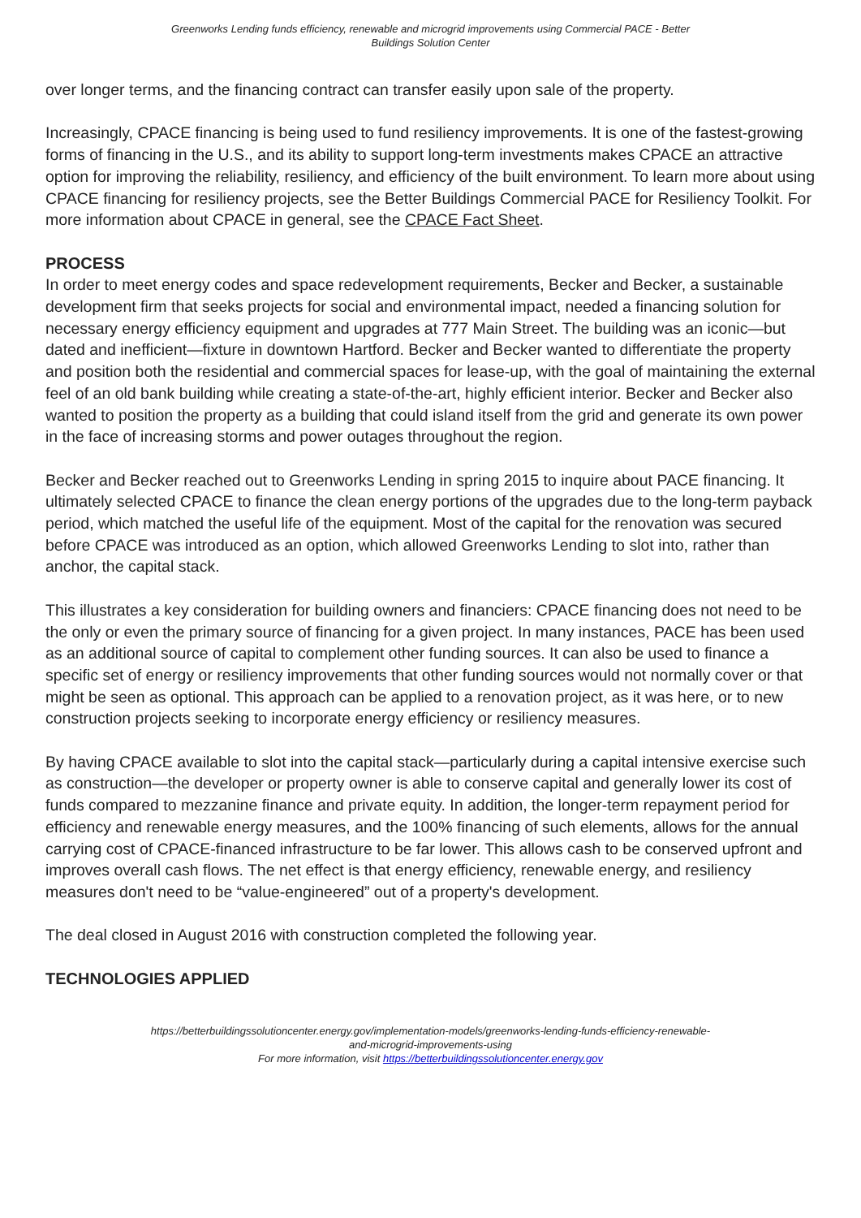Greenworks Lending funds efficiency, renewable and microgrid improvements using Commercial PACE - Better
Buildings Solution Center
over longer terms, and the financing contract can transfer easily upon sale of the property.
Increasingly, CPACE financing is being used to fund resiliency improvements. It is one of the fastest-growing forms of financing in the U.S., and its ability to support long-term investments makes CPACE an attractive option for improving the reliability, resiliency, and efficiency of the built environment. To learn more about using CPACE financing for resiliency projects, see the Better Buildings Commercial PACE for Resiliency Toolkit. For more information about CPACE in general, see the CPACE Fact Sheet.
PROCESS
In order to meet energy codes and space redevelopment requirements, Becker and Becker, a sustainable development firm that seeks projects for social and environmental impact, needed a financing solution for necessary energy efficiency equipment and upgrades at 777 Main Street. The building was an iconic—but dated and inefficient—fixture in downtown Hartford. Becker and Becker wanted to differentiate the property and position both the residential and commercial spaces for lease-up, with the goal of maintaining the external feel of an old bank building while creating a state-of-the-art, highly efficient interior. Becker and Becker also wanted to position the property as a building that could island itself from the grid and generate its own power in the face of increasing storms and power outages throughout the region.
Becker and Becker reached out to Greenworks Lending in spring 2015 to inquire about PACE financing. It ultimately selected CPACE to finance the clean energy portions of the upgrades due to the long-term payback period, which matched the useful life of the equipment. Most of the capital for the renovation was secured before CPACE was introduced as an option, which allowed Greenworks Lending to slot into, rather than anchor, the capital stack.
This illustrates a key consideration for building owners and financiers: CPACE financing does not need to be the only or even the primary source of financing for a given project. In many instances, PACE has been used as an additional source of capital to complement other funding sources. It can also be used to finance a specific set of energy or resiliency improvements that other funding sources would not normally cover or that might be seen as optional. This approach can be applied to a renovation project, as it was here, or to new construction projects seeking to incorporate energy efficiency or resiliency measures.
By having CPACE available to slot into the capital stack—particularly during a capital intensive exercise such as construction—the developer or property owner is able to conserve capital and generally lower its cost of funds compared to mezzanine finance and private equity. In addition, the longer-term repayment period for efficiency and renewable energy measures, and the 100% financing of such elements, allows for the annual carrying cost of CPACE-financed infrastructure to be far lower. This allows cash to be conserved upfront and improves overall cash flows. The net effect is that energy efficiency, renewable energy, and resiliency measures don't need to be “value-engineered” out of a property's development.
The deal closed in August 2016 with construction completed the following year.
TECHNOLOGIES APPLIED
https://betterbuildingssolutioncenter.energy.gov/implementation-models/greenworks-lending-funds-efficiency-renewable-
and-microgrid-improvements-using
For more information, visit https://betterbuildingssolutioncenter.energy.gov